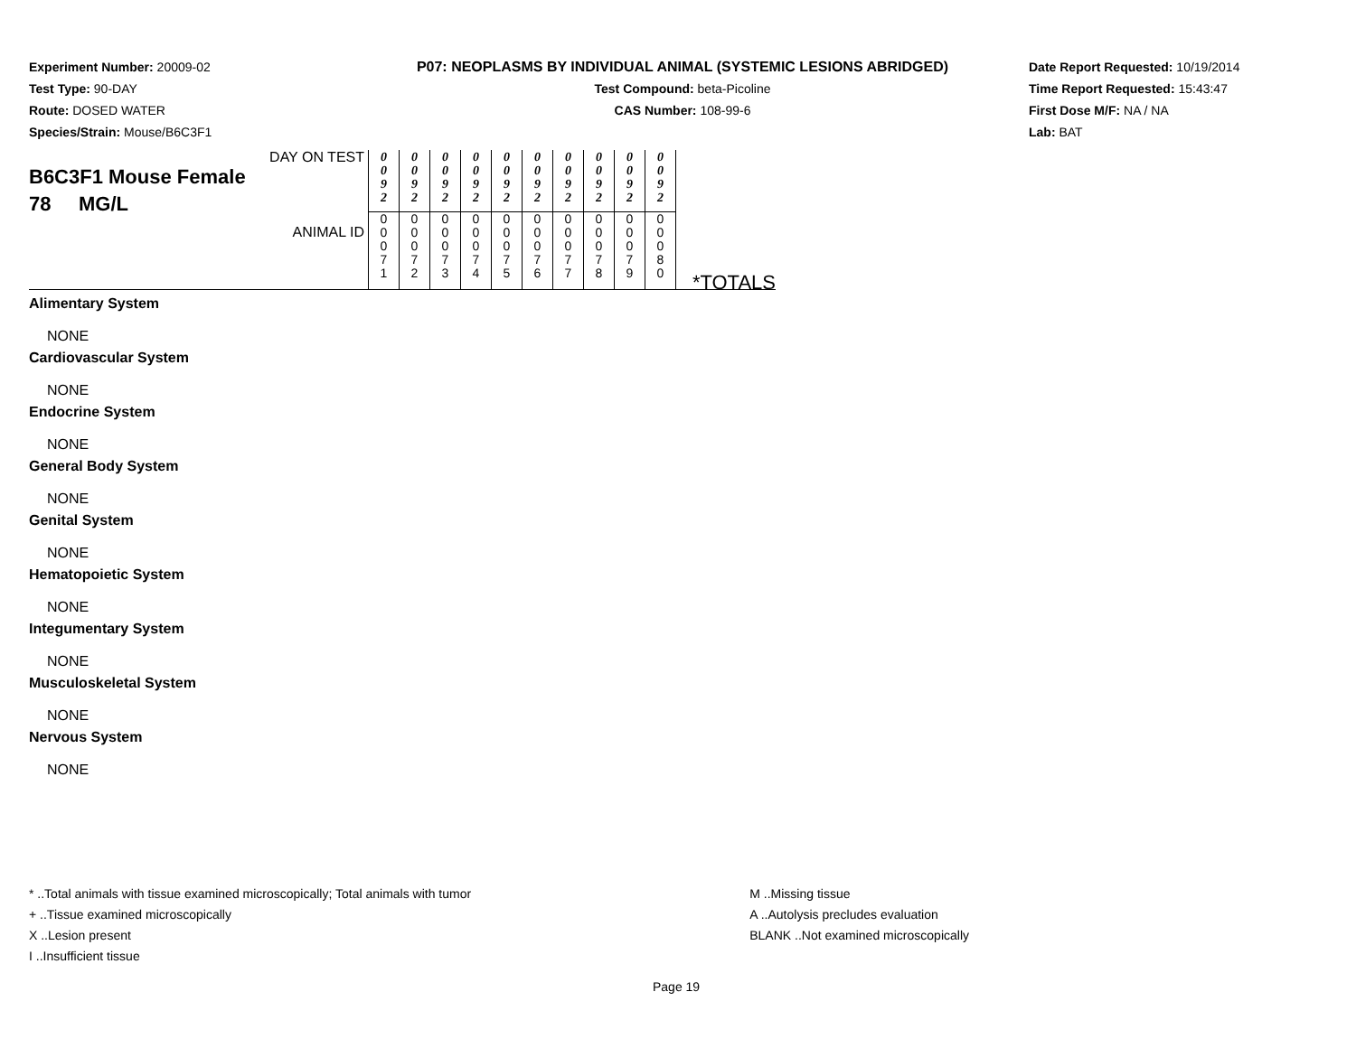Experiment Number: 20009-02
Test Type: 90-DAY
Route: DOSED WATER
Species/Strain: Mouse/B6C3F1
P07: NEOPLASMS BY INDIVIDUAL ANIMAL (SYSTEMIC LESIONS ABRIDGED)
Test Compound: beta-Picoline
CAS Number: 108-99-6
Date Report Requested: 10/19/2014
Time Report Requested: 15:43:47
First Dose M/F: NA / NA
Lab: BAT
| DAY ON TEST B6C3F1 Mouse Female 78 MG/L ANIMAL ID | 0 0 9 2 | 0 0 9 2 | 0 0 9 2 | 0 0 9 2 | 0 0 9 2 | 0 0 9 2 | 0 0 9 2 | 0 0 9 2 | 0 0 9 2 | 0 0 9 2 | *TOTALS |
| | 0 0 0 7 1 | 0 0 0 7 2 | 0 0 0 7 3 | 0 0 0 7 4 | 0 0 0 7 5 | 0 0 0 7 6 | 0 0 0 7 7 | 0 0 0 7 8 | 0 0 0 7 9 | 0 0 0 8 0 | |
Alimentary System
NONE
Cardiovascular System
NONE
Endocrine System
NONE
General Body System
NONE
Genital System
NONE
Hematopoietic System
NONE
Integumentary System
NONE
Musculoskeletal System
NONE
Nervous System
NONE
* ..Total animals with tissue examined microscopically; Total animals with tumor
+ ..Tissue examined microscopically
X ..Lesion present
I ..Insufficient tissue
M ..Missing tissue
A ..Autolysis precludes evaluation
BLANK ..Not examined microscopically
Page 19